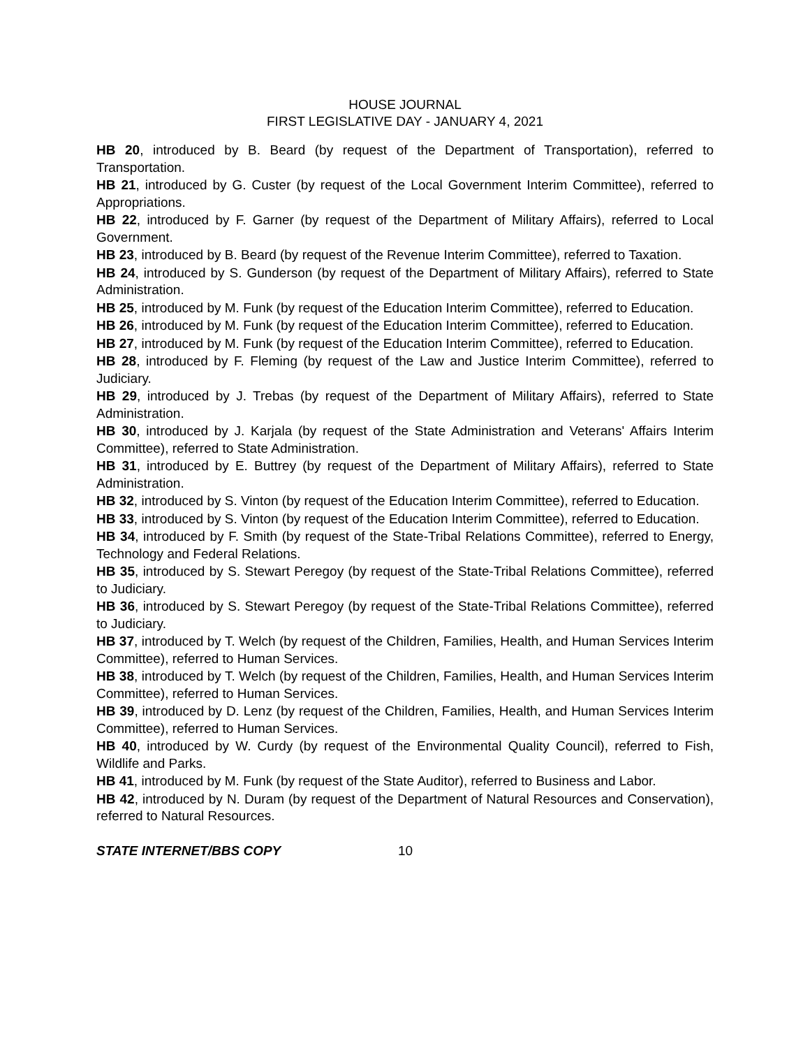HOUSE JOURNAL
FIRST LEGISLATIVE DAY - JANUARY 4, 2021
HB 20, introduced by B. Beard (by request of the Department of Transportation), referred to Transportation.
HB 21, introduced by G. Custer (by request of the Local Government Interim Committee), referred to Appropriations.
HB 22, introduced by F. Garner (by request of the Department of Military Affairs), referred to Local Government.
HB 23, introduced by B. Beard (by request of the Revenue Interim Committee), referred to Taxation.
HB 24, introduced by S. Gunderson (by request of the Department of Military Affairs), referred to State Administration.
HB 25, introduced by M. Funk (by request of the Education Interim Committee), referred to Education.
HB 26, introduced by M. Funk (by request of the Education Interim Committee), referred to Education.
HB 27, introduced by M. Funk (by request of the Education Interim Committee), referred to Education.
HB 28, introduced by F. Fleming (by request of the Law and Justice Interim Committee), referred to Judiciary.
HB 29, introduced by J. Trebas (by request of the Department of Military Affairs), referred to State Administration.
HB 30, introduced by J. Karjala (by request of the State Administration and Veterans' Affairs Interim Committee), referred to State Administration.
HB 31, introduced by E. Buttrey (by request of the Department of Military Affairs), referred to State Administration.
HB 32, introduced by S. Vinton (by request of the Education Interim Committee), referred to Education.
HB 33, introduced by S. Vinton (by request of the Education Interim Committee), referred to Education.
HB 34, introduced by F. Smith (by request of the State-Tribal Relations Committee), referred to Energy, Technology and Federal Relations.
HB 35, introduced by S. Stewart Peregoy (by request of the State-Tribal Relations Committee), referred to Judiciary.
HB 36, introduced by S. Stewart Peregoy (by request of the State-Tribal Relations Committee), referred to Judiciary.
HB 37, introduced by T. Welch (by request of the Children, Families, Health, and Human Services Interim Committee), referred to Human Services.
HB 38, introduced by T. Welch (by request of the Children, Families, Health, and Human Services Interim Committee), referred to Human Services.
HB 39, introduced by D. Lenz (by request of the Children, Families, Health, and Human Services Interim Committee), referred to Human Services.
HB 40, introduced by W. Curdy (by request of the Environmental Quality Council), referred to Fish, Wildlife and Parks.
HB 41, introduced by M. Funk (by request of the State Auditor), referred to Business and Labor.
HB 42, introduced by N. Duram (by request of the Department of Natural Resources and Conservation), referred to Natural Resources.
STATE INTERNET/BBS COPY 10